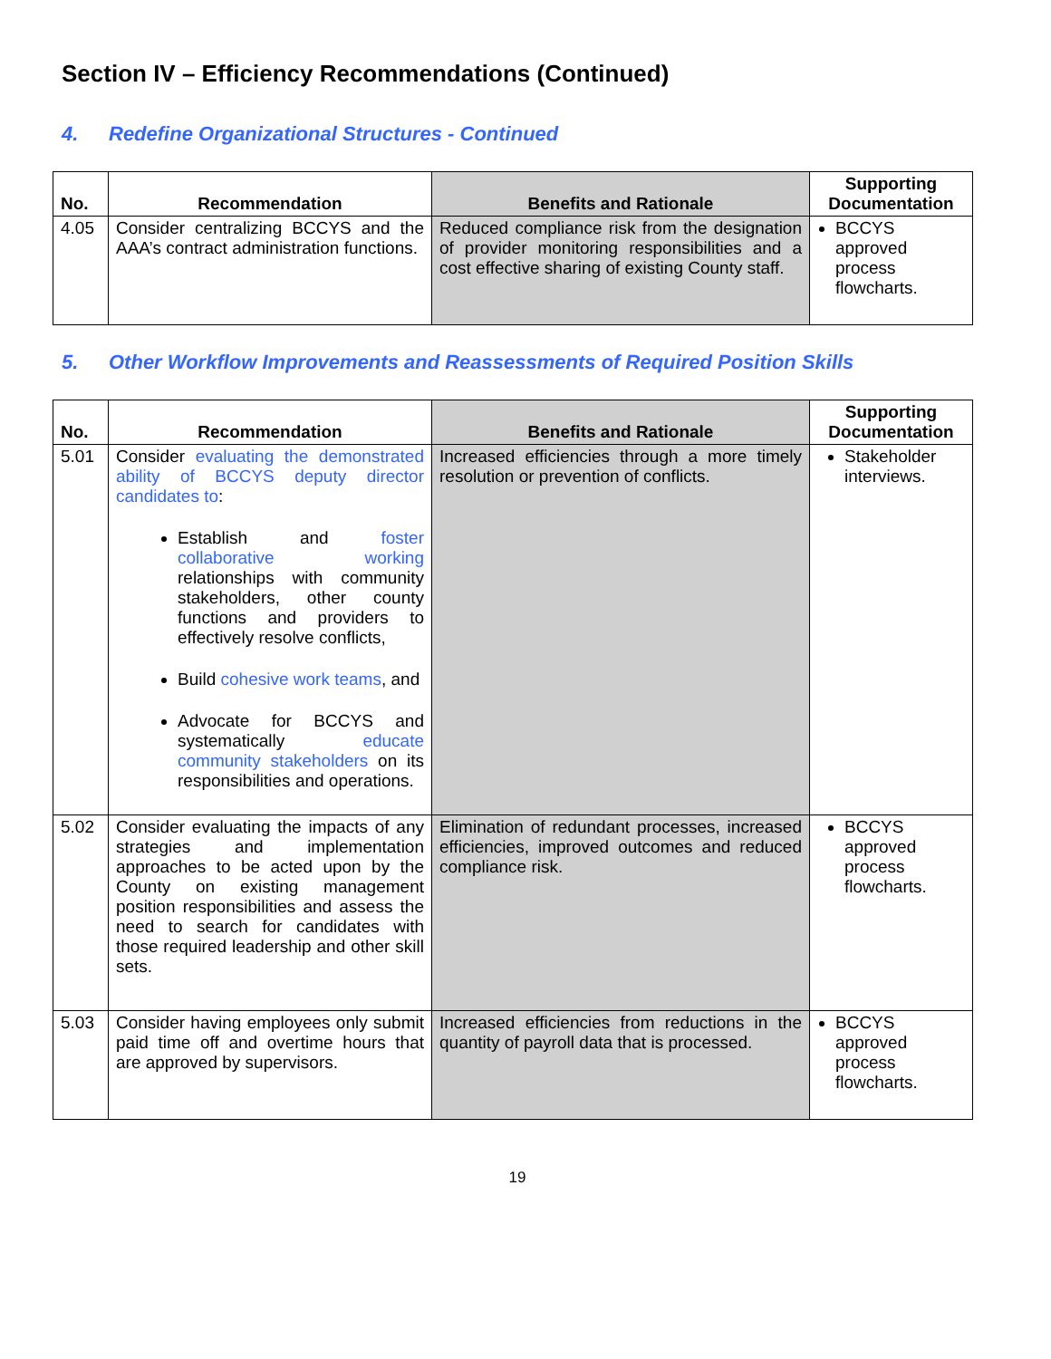Section IV – Efficiency Recommendations (Continued)
4. Redefine Organizational Structures - Continued
| No. | Recommendation | Benefits and Rationale | Supporting Documentation |
| --- | --- | --- | --- |
| 4.05 | Consider centralizing BCCYS and the AAA’s contract administration functions. | Reduced compliance risk from the designation of provider monitoring responsibilities and a cost effective sharing of existing County staff. | BCCYS approved process flowcharts. |
5. Other Workflow Improvements and Reassessments of Required Position Skills
| No. | Recommendation | Benefits and Rationale | Supporting Documentation |
| --- | --- | --- | --- |
| 5.01 | Consider evaluating the demonstrated ability of BCCYS deputy director candidates to : Establish and foster collaborative working relationships with community stakeholders, other county functions and providers to effectively resolve conflicts, Build cohesive work teams , and Advocate for BCCYS and systematically educate community stakeholders on its responsibilities and operations. | Increased efficiencies through a more timely resolution or prevention of conflicts. | Stakeholder interviews. |
| 5.02 | Consider evaluating the impacts of any strategies and implementation approaches to be acted upon by the County on existing management position responsibilities and assess the need to search for candidates with those required leadership and other skill sets. | Elimination of redundant processes, increased efficiencies, improved outcomes and reduced compliance risk. | BCCYS approved process flowcharts. |
| 5.03 | Consider having employees only submit paid time off and overtime hours that are approved by supervisors. | Increased efficiencies from reductions in the quantity of payroll data that is processed. | BCCYS approved process flowcharts. |
19